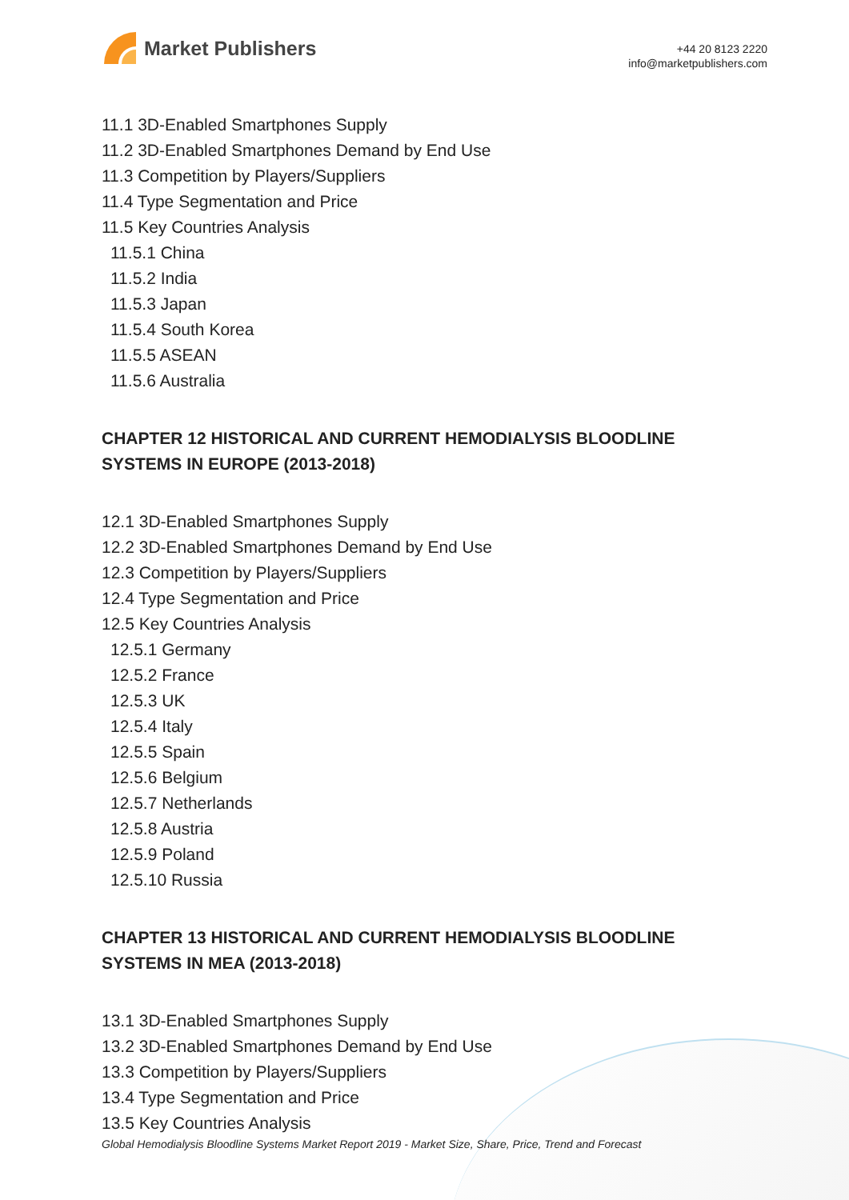Market Publishers
+44 20 8123 2220
info@marketpublishers.com
11.1 3D-Enabled Smartphones Supply
11.2 3D-Enabled Smartphones Demand by End Use
11.3 Competition by Players/Suppliers
11.4 Type Segmentation and Price
11.5 Key Countries Analysis
11.5.1 China
11.5.2 India
11.5.3 Japan
11.5.4 South Korea
11.5.5 ASEAN
11.5.6 Australia
CHAPTER 12 HISTORICAL AND CURRENT HEMODIALYSIS BLOODLINE SYSTEMS IN EUROPE (2013-2018)
12.1 3D-Enabled Smartphones Supply
12.2 3D-Enabled Smartphones Demand by End Use
12.3 Competition by Players/Suppliers
12.4 Type Segmentation and Price
12.5 Key Countries Analysis
12.5.1 Germany
12.5.2 France
12.5.3 UK
12.5.4 Italy
12.5.5 Spain
12.5.6 Belgium
12.5.7 Netherlands
12.5.8 Austria
12.5.9 Poland
12.5.10 Russia
CHAPTER 13 HISTORICAL AND CURRENT HEMODIALYSIS BLOODLINE SYSTEMS IN MEA (2013-2018)
13.1 3D-Enabled Smartphones Supply
13.2 3D-Enabled Smartphones Demand by End Use
13.3 Competition by Players/Suppliers
13.4 Type Segmentation and Price
13.5 Key Countries Analysis
Global Hemodialysis Bloodline Systems Market Report 2019 - Market Size, Share, Price, Trend and Forecast